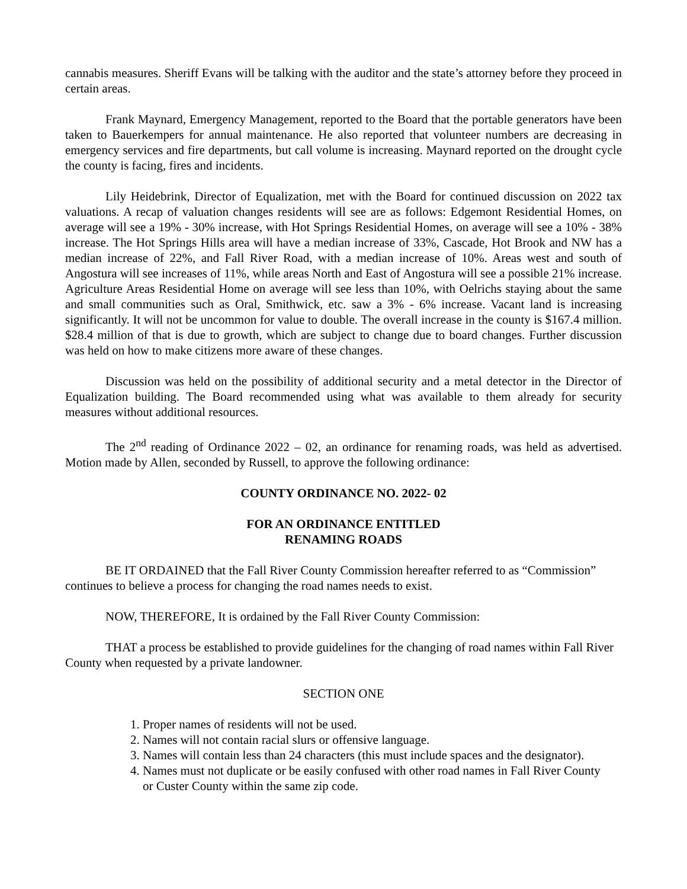cannabis measures. Sheriff Evans will be talking with the auditor and the state’s attorney before they proceed in certain areas.
Frank Maynard, Emergency Management, reported to the Board that the portable generators have been taken to Bauerkempers for annual maintenance. He also reported that volunteer numbers are decreasing in emergency services and fire departments, but call volume is increasing. Maynard reported on the drought cycle the county is facing, fires and incidents.
Lily Heidebrink, Director of Equalization, met with the Board for continued discussion on 2022 tax valuations. A recap of valuation changes residents will see are as follows: Edgemont Residential Homes, on average will see a 19% - 30% increase, with Hot Springs Residential Homes, on average will see a 10% - 38% increase. The Hot Springs Hills area will have a median increase of 33%, Cascade, Hot Brook and NW has a median increase of 22%, and Fall River Road, with a median increase of 10%. Areas west and south of Angostura will see increases of 11%, while areas North and East of Angostura will see a possible 21% increase. Agriculture Areas Residential Home on average will see less than 10%, with Oelrichs staying about the same and small communities such as Oral, Smithwick, etc. saw a 3% - 6% increase. Vacant land is increasing significantly. It will not be uncommon for value to double. The overall increase in the county is $167.4 million. $28.4 million of that is due to growth, which are subject to change due to board changes. Further discussion was held on how to make citizens more aware of these changes.
Discussion was held on the possibility of additional security and a metal detector in the Director of Equalization building. The Board recommended using what was available to them already for security measures without additional resources.
The 2<sup>nd</sup> reading of Ordinance 2022 – 02, an ordinance for renaming roads, was held as advertised. Motion made by Allen, seconded by Russell, to approve the following ordinance:
COUNTY ORDINANCE NO. 2022- 02
FOR AN ORDINANCE ENTITLED
RENAMING ROADS
BE IT ORDAINED that the Fall River County Commission hereafter referred to as “Commission” continues to believe a process for changing the road names needs to exist.
NOW, THEREFORE, It is ordained by the Fall River County Commission:
THAT a process be established to provide guidelines for the changing of road names within Fall River County when requested by a private landowner.
SECTION ONE
1. Proper names of residents will not be used.
2. Names will not contain racial slurs or offensive language.
3. Names will contain less than 24 characters (this must include spaces and the designator).
4. Names must not duplicate or be easily confused with other road names in Fall River County
or Custer County within the same zip code.